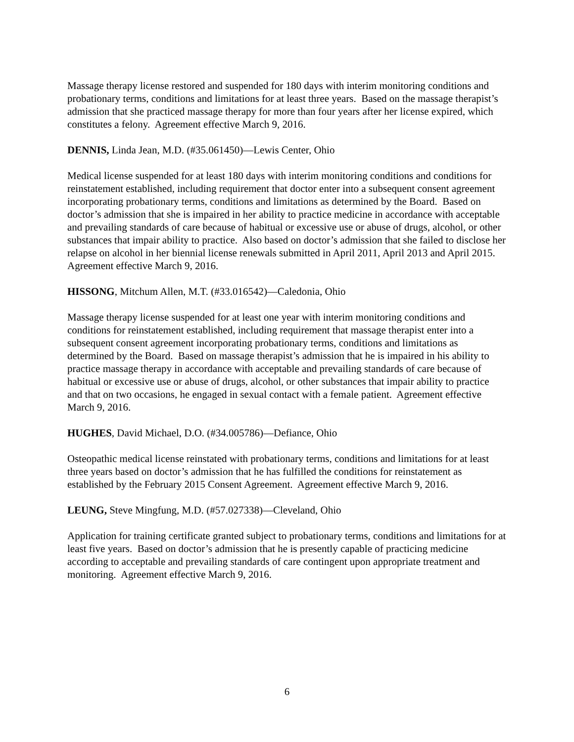Massage therapy license restored and suspended for 180 days with interim monitoring conditions and probationary terms, conditions and limitations for at least three years. Based on the massage therapist’s admission that she practiced massage therapy for more than four years after her license expired, which constitutes a felony. Agreement effective March 9, 2016.
DENNIS, Linda Jean, M.D. (#35.061450)—Lewis Center, Ohio
Medical license suspended for at least 180 days with interim monitoring conditions and conditions for reinstatement established, including requirement that doctor enter into a subsequent consent agreement incorporating probationary terms, conditions and limitations as determined by the Board. Based on doctor’s admission that she is impaired in her ability to practice medicine in accordance with acceptable and prevailing standards of care because of habitual or excessive use or abuse of drugs, alcohol, or other substances that impair ability to practice. Also based on doctor’s admission that she failed to disclose her relapse on alcohol in her biennial license renewals submitted in April 2011, April 2013 and April 2015. Agreement effective March 9, 2016.
HISSONG, Mitchum Allen, M.T. (#33.016542)—Caledonia, Ohio
Massage therapy license suspended for at least one year with interim monitoring conditions and conditions for reinstatement established, including requirement that massage therapist enter into a subsequent consent agreement incorporating probationary terms, conditions and limitations as determined by the Board. Based on massage therapist’s admission that he is impaired in his ability to practice massage therapy in accordance with acceptable and prevailing standards of care because of habitual or excessive use or abuse of drugs, alcohol, or other substances that impair ability to practice and that on two occasions, he engaged in sexual contact with a female patient. Agreement effective March 9, 2016.
HUGHES, David Michael, D.O. (#34.005786)—Defiance, Ohio
Osteopathic medical license reinstated with probationary terms, conditions and limitations for at least three years based on doctor’s admission that he has fulfilled the conditions for reinstatement as established by the February 2015 Consent Agreement. Agreement effective March 9, 2016.
LEUNG, Steve Mingfung, M.D. (#57.027338)—Cleveland, Ohio
Application for training certificate granted subject to probationary terms, conditions and limitations for at least five years. Based on doctor’s admission that he is presently capable of practicing medicine according to acceptable and prevailing standards of care contingent upon appropriate treatment and monitoring. Agreement effective March 9, 2016.
6